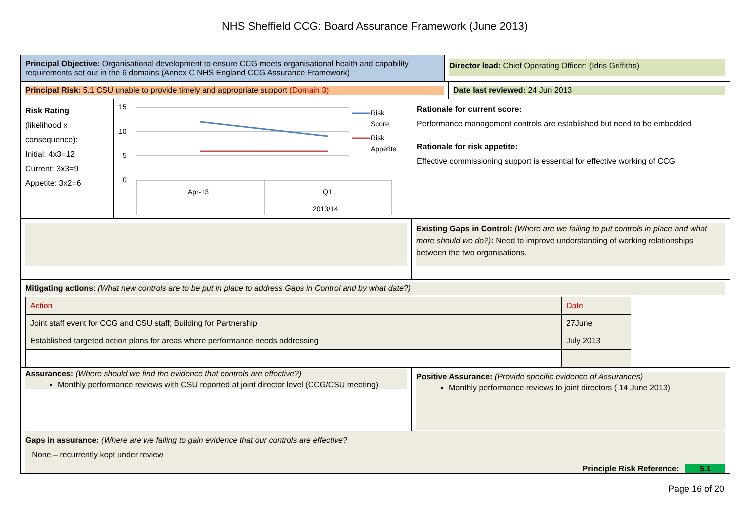NHS Sheffield CCG: Board Assurance Framework (June 2013)
Principal Objective: Organisational development to ensure CCG meets organisational health and capability requirements set out in the 6 domains (Annex C NHS England CCG Assurance Framework)
Director lead: Chief Operating Officer: (Idris Griffiths)
Principal Risk: 5.1 CSU unable to provide timely and appropriate support (Domain 3) Date last reviewed: 24 Jun 2013
Risk Rating
(likelihood x consequence):
Initial: 4x3=12
Current: 3x3=9
Appetite: 3x2=6
15
10
5
0
Apr-13
Q1
2013/14
Risk
Score
Risk
Appetite
Rationale for current score:
Performance management controls are established but need to be embedded
Rationale for risk appetite:
Effective commissioning support is essential for effective working of CCG
Existing Gaps in Control: (Where are we failing to put controls in place and what more should we do?): Need to improve understanding of working relationships between the two organisations.
Mitigating actions: (What new controls are to be put in place to address Gaps in Control and by what date?)
| Action | Date |
| Joint staff event for CCG and CSU staff; Building for Partnership | 27June |
| Established targeted action plans for areas where performance needs addressing | July 2013 |
Assurances: (Where should we find the evidence that controls are effective?)
Monthly performance reviews with CSU reported at joint director level (CCG/CSU meeting)
Positive Assurance: (Provide specific evidence of Assurances)
Monthly performance reviews to joint directors ( 14 June 2013)
Gaps in assurance: (Where are we failing to gain evidence that our controls are effective?
None – recurrently kept under review
Principle Risk Reference: 5.1
Page 16 of 20